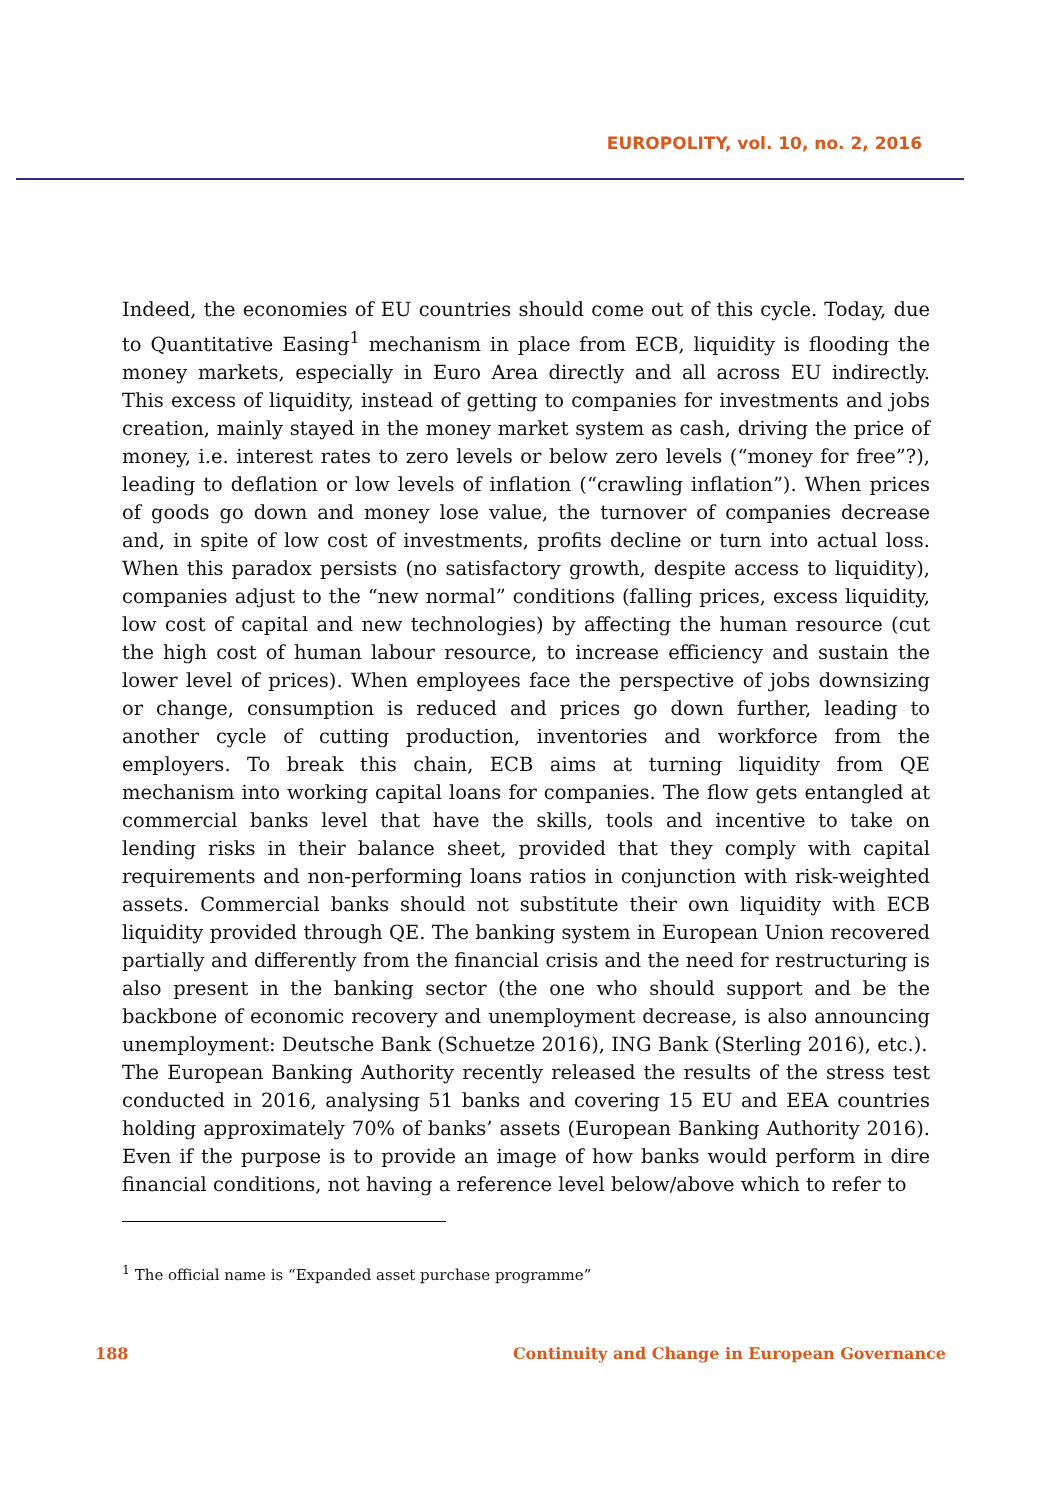EUROPOLITY, vol. 10, no. 2, 2016
Indeed, the economies of EU countries should come out of this cycle. Today, due to Quantitative Easing<sup>1</sup> mechanism in place from ECB, liquidity is flooding the money markets, especially in Euro Area directly and all across EU indirectly. This excess of liquidity, instead of getting to companies for investments and jobs creation, mainly stayed in the money market system as cash, driving the price of money, i.e. interest rates to zero levels or below zero levels (“money for free”?), leading to deflation or low levels of inflation (“crawling inflation”). When prices of goods go down and money lose value, the turnover of companies decrease and, in spite of low cost of investments, profits decline or turn into actual loss. When this paradox persists (no satisfactory growth, despite access to liquidity), companies adjust to the “new normal” conditions (falling prices, excess liquidity, low cost of capital and new technologies) by affecting the human resource (cut the high cost of human labour resource, to increase efficiency and sustain the lower level of prices). When employees face the perspective of jobs downsizing or change, consumption is reduced and prices go down further, leading to another cycle of cutting production, inventories and workforce from the employers. To break this chain, ECB aims at turning liquidity from QE mechanism into working capital loans for companies. The flow gets entangled at commercial banks level that have the skills, tools and incentive to take on lending risks in their balance sheet, provided that they comply with capital requirements and non-performing loans ratios in conjunction with risk-weighted assets. Commercial banks should not substitute their own liquidity with ECB liquidity provided through QE. The banking system in European Union recovered partially and differently from the financial crisis and the need for restructuring is also present in the banking sector (the one who should support and be the backbone of economic recovery and unemployment decrease, is also announcing unemployment: Deutsche Bank (Schuetze 2016), ING Bank (Sterling 2016), etc.).
The European Banking Authority recently released the results of the stress test conducted in 2016, analysing 51 banks and covering 15 EU and EEA countries holding approximately 70% of banks’ assets (European Banking Authority 2016). Even if the purpose is to provide an image of how banks would perform in dire financial conditions, not having a reference level below/above which to refer to
<sup>1</sup> The official name is “Expanded asset purchase programme”
188 Continuity and Change in European Governance